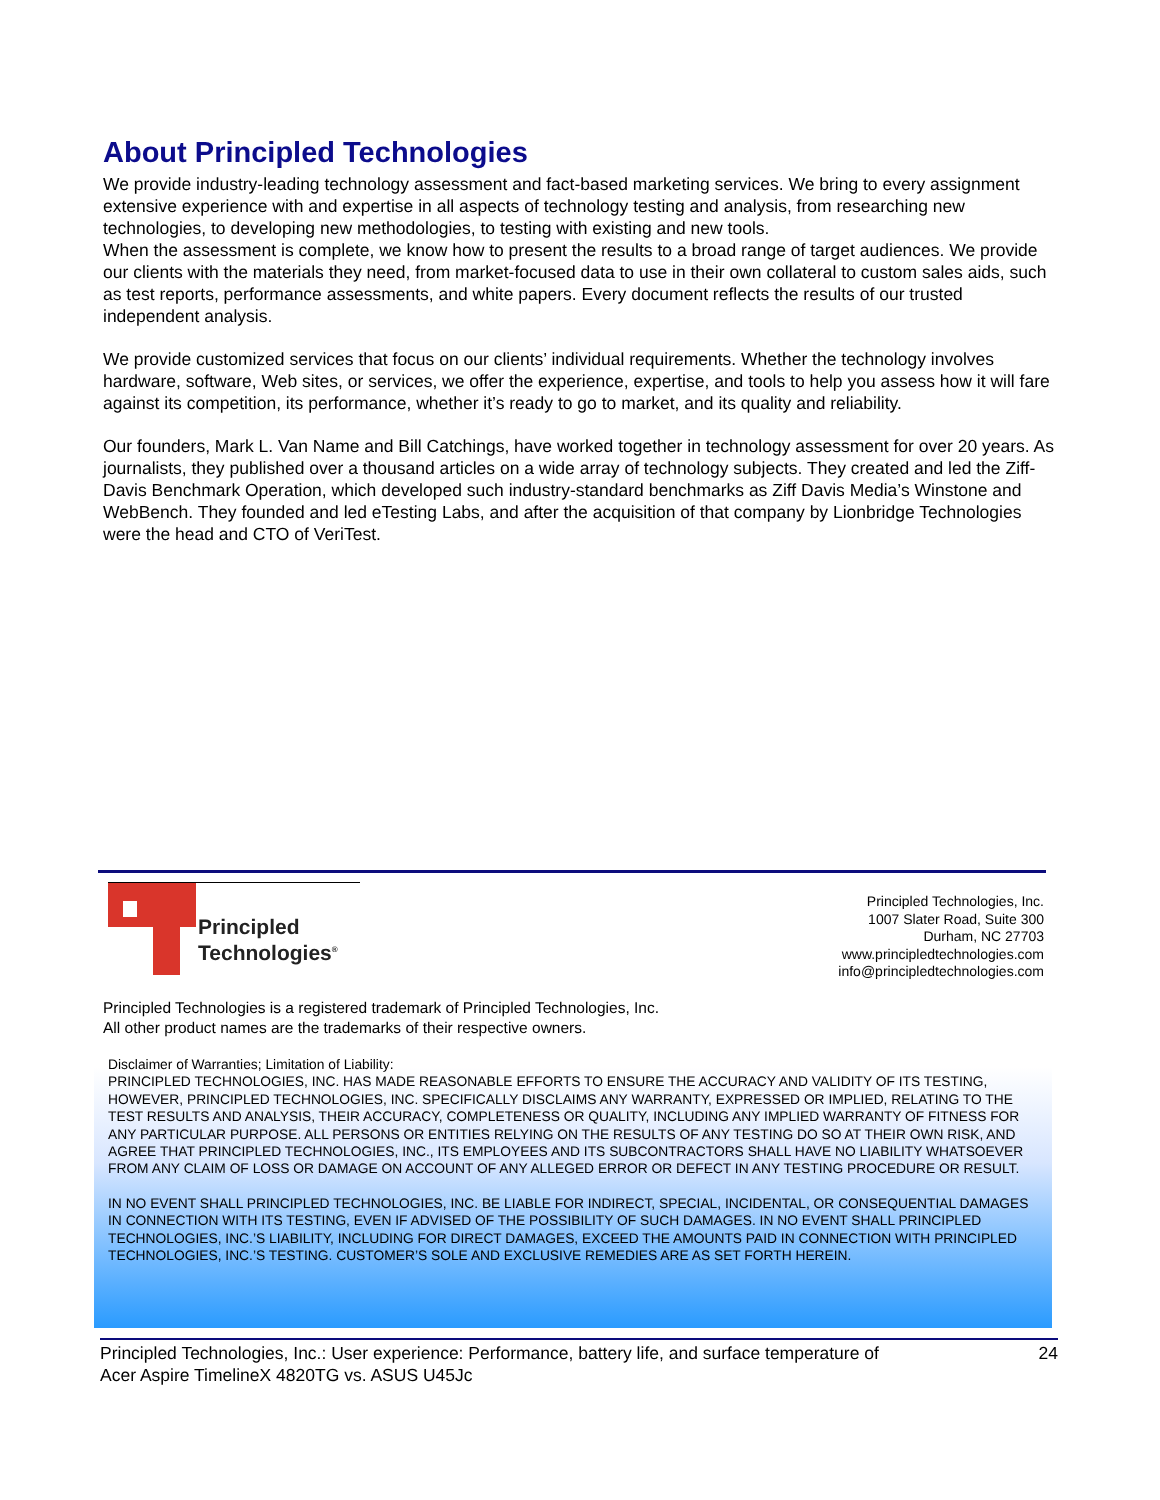About Principled Technologies
We provide industry-leading technology assessment and fact-based marketing services. We bring to every assignment extensive experience with and expertise in all aspects of technology testing and analysis, from researching new technologies, to developing new methodologies, to testing with existing and new tools.
When the assessment is complete, we know how to present the results to a broad range of target audiences. We provide our clients with the materials they need, from market-focused data to use in their own collateral to custom sales aids, such as test reports, performance assessments, and white papers. Every document reflects the results of our trusted independent analysis.
We provide customized services that focus on our clients’ individual requirements. Whether the technology involves hardware, software, Web sites, or services, we offer the experience, expertise, and tools to help you assess how it will fare against its competition, its performance, whether it’s ready to go to market, and its quality and reliability.
Our founders, Mark L. Van Name and Bill Catchings, have worked together in technology assessment for over 20 years. As journalists, they published over a thousand articles on a wide array of technology subjects. They created and led the Ziff-Davis Benchmark Operation, which developed such industry-standard benchmarks as Ziff Davis Media’s Winstone and WebBench. They founded and led eTesting Labs, and after the acquisition of that company by Lionbridge Technologies were the head and CTO of VeriTest.
Principled
Technologies<sup>®</sup>
Principled Technologies, Inc.
1007 Slater Road, Suite 300
Durham, NC 27703
www.principledtechnologies.com
info@principledtechnologies.com
Principled Technologies is a registered trademark of Principled Technologies, Inc.
All other product names are the trademarks of their respective owners.
Disclaimer of Warranties; Limitation of Liability:
PRINCIPLED TECHNOLOGIES, INC. HAS MADE REASONABLE EFFORTS TO ENSURE THE ACCURACY AND VALIDITY OF ITS TESTING, HOWEVER, PRINCIPLED TECHNOLOGIES, INC. SPECIFICALLY DISCLAIMS ANY WARRANTY, EXPRESSED OR IMPLIED, RELATING TO THE TEST RESULTS AND ANALYSIS, THEIR ACCURACY, COMPLETENESS OR QUALITY, INCLUDING ANY IMPLIED WARRANTY OF FITNESS FOR ANY PARTICULAR PURPOSE. ALL PERSONS OR ENTITIES RELYING ON THE RESULTS OF ANY TESTING DO SO AT THEIR OWN RISK, AND AGREE THAT PRINCIPLED TECHNOLOGIES, INC., ITS EMPLOYEES AND ITS SUBCONTRACTORS SHALL HAVE NO LIABILITY WHATSOEVER FROM ANY CLAIM OF LOSS OR DAMAGE ON ACCOUNT OF ANY ALLEGED ERROR OR DEFECT IN ANY TESTING PROCEDURE OR RESULT.
IN NO EVENT SHALL PRINCIPLED TECHNOLOGIES, INC. BE LIABLE FOR INDIRECT, SPECIAL, INCIDENTAL, OR CONSEQUENTIAL DAMAGES IN CONNECTION WITH ITS TESTING, EVEN IF ADVISED OF THE POSSIBILITY OF SUCH DAMAGES. IN NO EVENT SHALL PRINCIPLED TECHNOLOGIES, INC.’S LIABILITY, INCLUDING FOR DIRECT DAMAGES, EXCEED THE AMOUNTS PAID IN CONNECTION WITH PRINCIPLED TECHNOLOGIES, INC.’S TESTING. CUSTOMER’S SOLE AND EXCLUSIVE REMEDIES ARE AS SET FORTH HEREIN.
Principled Technologies, Inc.: User experience: Performance, battery life, and surface temperature of
Acer Aspire TimelineX 4820TG vs. ASUS U45Jc
24